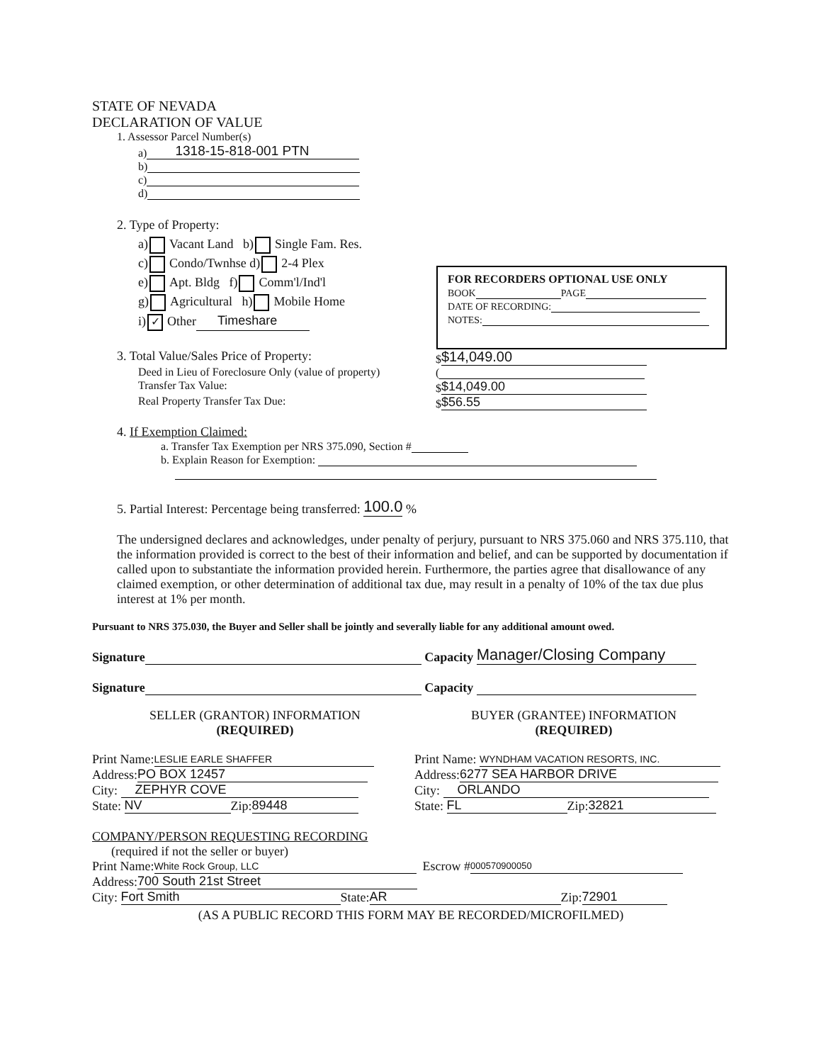FOR RECORDERS OPTIONAL USE ONLY
BOOK PAGE
DATE OF RECORDING:
NOTES:
STATE OF NEVADA
DECLARATION OF VALUE
1. Assessor Parcel Number(s)
a) 1318-15-818-001 PTN
b)
c)
d)
2. Type of Property:
a) Vacant Land b) Single Fam. Res.
c) Condo/Twnhse d) 2-4 Plex
e) Apt. Bldg f) Comm'l/Ind'l
g) Agricultural h) Mobile Home
i) ✓ Other Timeshare
3. Total Value/Sales Price of Property: $ $14,049.00
Deed in Lieu of Foreclosure Only (value of property)
(
Transfer Tax Value: $ $14,049.00
Real Property Transfer Tax Due: $ $56.55
4. If Exemption Claimed:
a. Transfer Tax Exemption per NRS 375.090, Section #
b. Explain Reason for Exemption:
5. Partial Interest: Percentage being transferred: 100.0 %
The undersigned declares and acknowledges, under penalty of perjury, pursuant to NRS 375.060 and NRS 375.110, that the information provided is correct to the best of their information and belief, and can be supported by documentation if called upon to substantiate the information provided herein. Furthermore, the parties agree that disallowance of any claimed exemption, or other determination of additional tax due, may result in a penalty of 10% of the tax due plus interest at 1% per month.
Pursuant to NRS 375.030, the Buyer and Seller shall be jointly and severally liable for any additional amount owed.
Signature Capacity Manager/Closing Company
Signature Capacity
SELLER (GRANTOR) INFORMATION
(REQUIRED)
BUYER (GRANTEE) INFORMATION
(REQUIRED)
Print Name: LESLIE EARLE SHAFFER
Address: PO BOX 12457
City: ZEPHYR COVE
State: NV Zip: 89448
Print Name: WYNDHAM VACATION RESORTS, INC.
Address: 6277 SEA HARBOR DRIVE
City: ORLANDO
State: FL Zip: 32821
COMPANY/PERSON REQUESTING RECORDING
(required if not the seller or buyer)
Print Name: White Rock Group, LLC Escrow # 000570900050
Address: 700 South 21st Street
City: Fort Smith State: AR Zip: 72901
(AS A PUBLIC RECORD THIS FORM MAY BE RECORDED/MICROFILMED)